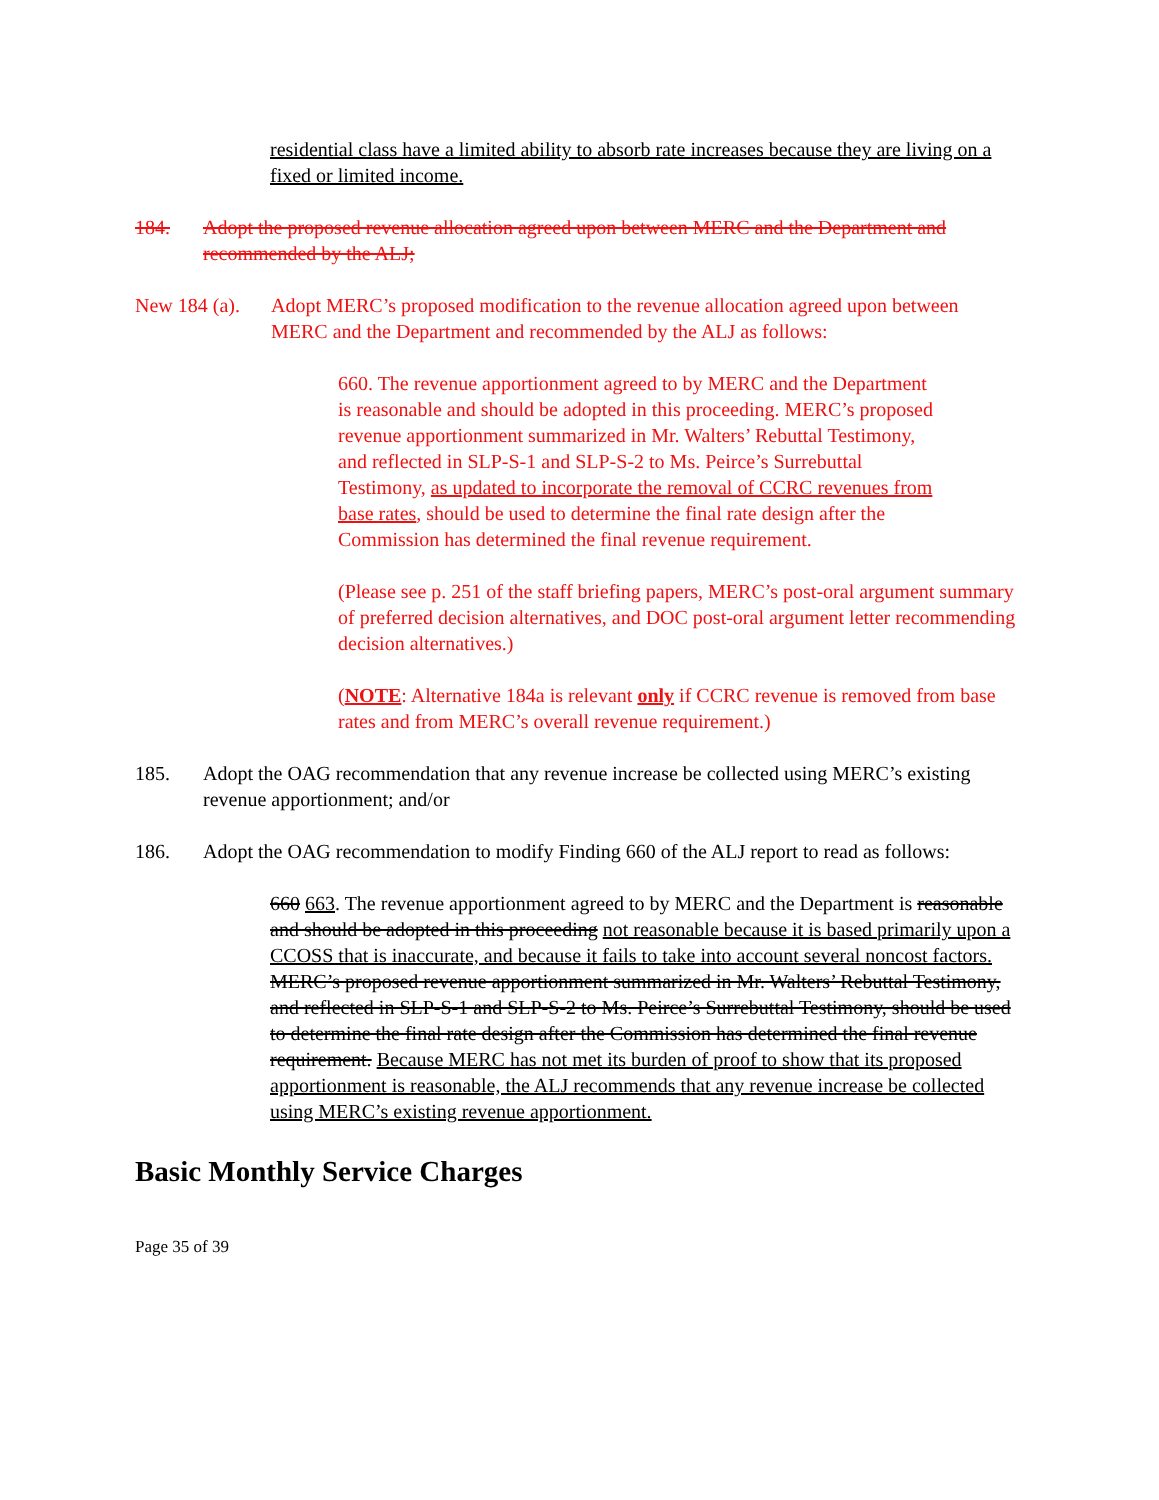residential class have a limited ability to absorb rate increases because they are living on a fixed or limited income.
184. Adopt the proposed revenue allocation agreed upon between MERC and the Department and recommended by the ALJ;
New 184 (a). Adopt MERC’s proposed modification to the revenue allocation agreed upon between MERC and the Department and recommended by the ALJ as follows:
660. The revenue apportionment agreed to by MERC and the Department is reasonable and should be adopted in this proceeding. MERC’s proposed revenue apportionment summarized in Mr. Walters’ Rebuttal Testimony, and reflected in SLP-S-1 and SLP-S-2 to Ms. Peirce’s Surrebuttal Testimony, as updated to incorporate the removal of CCRC revenues from base rates, should be used to determine the final rate design after the Commission has determined the final revenue requirement.
(Please see p. 251 of the staff briefing papers, MERC’s post-oral argument summary of preferred decision alternatives, and DOC post-oral argument letter recommending decision alternatives.)
(NOTE: Alternative 184a is relevant only if CCRC revenue is removed from base rates and from MERC’s overall revenue requirement.)
185. Adopt the OAG recommendation that any revenue increase be collected using MERC’s existing revenue apportionment; and/or
186. Adopt the OAG recommendation to modify Finding 660 of the ALJ report to read as follows:
660 663. The revenue apportionment agreed to by MERC and the Department is reasonable and should be adopted in this proceeding not reasonable because it is based primarily upon a CCOSS that is inaccurate, and because it fails to take into account several noncost factors. MERC’s proposed revenue apportionment summarized in Mr. Walters’ Rebuttal Testimony, and reflected in SLP-S-1 and SLP-S-2 to Ms. Peirce’s Surrebuttal Testimony, should be used to determine the final rate design after the Commission has determined the final revenue requirement. Because MERC has not met its burden of proof to show that its proposed apportionment is reasonable, the ALJ recommends that any revenue increase be collected using MERC’s existing revenue apportionment.
Basic Monthly Service Charges
Page 35 of 39